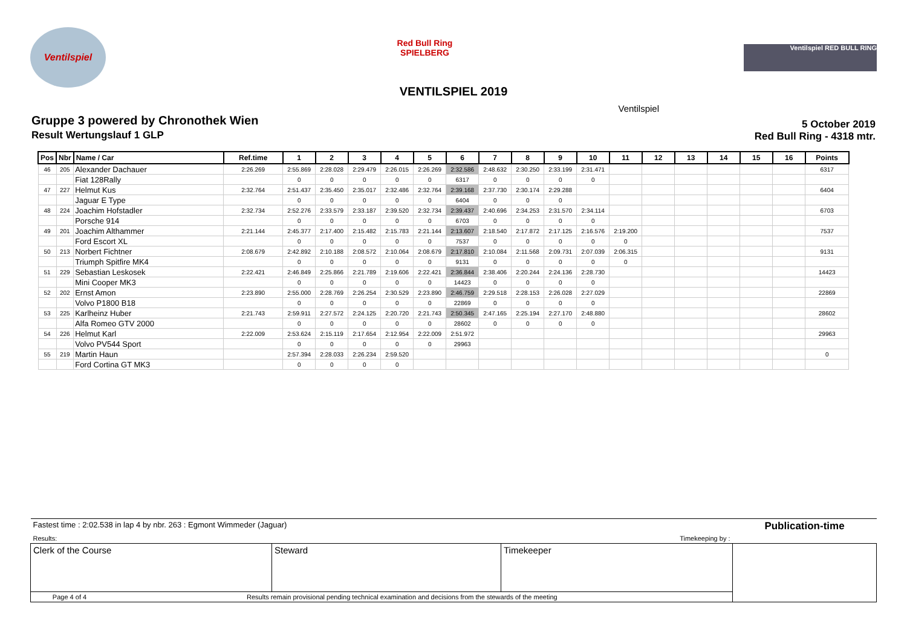Ventilspiel
Red Bull Ring
SPIELBERG
Ventilspiel RED BULL RING
VENTILSPIEL 2019
Ventilspiel
Gruppe 3 powered by Chronothek Wien
Result Wertungslauf 1 GLP
5 October 2019
Red Bull Ring - 4318 mtr.
| Pos | Nbr | Name / Car | Ref.time | 1 | 2 | 3 | 4 | 5 | 6 | 7 | 8 | 9 | 10 | 11 | 12 | 13 | 14 | 15 | 16 | Points |
| --- | --- | --- | --- | --- | --- | --- | --- | --- | --- | --- | --- | --- | --- | --- | --- | --- | --- | --- | --- | --- |
| 46 | 205 | Alexander Dachauer | 2:26.269 | 2:55.869 | 2:28.028 | 2:29.479 | 2:26.015 | 2:26.269 | 2:32.586 | 2:48.632 | 2:30.250 | 2:33.199 | 2:31.471 | | | | | | | 6317 |
| | | Fiat 128Rally | | 0 | 0 | 0 | 0 | 0 | 6317 | 0 | 0 | 0 | 0 | | | | | | | |
| 47 | 227 | Helmut Kus | 2:32.764 | 2:51.437 | 2:35.450 | 2:35.017 | 2:32.486 | 2:32.764 | 2:39.168 | 2:37.730 | 2:30.174 | 2:29.288 | | | | | | | | 6404 |
| | | Jaguar E Type | | 0 | 0 | 0 | 0 | 0 | 6404 | 0 | 0 | 0 | | | | | | | | |
| 48 | 224 | Joachim Hofstadler | 2:32.734 | 2:52.276 | 2:33.579 | 2:33.187 | 2:39.520 | 2:32.734 | 2:39.437 | 2:40.696 | 2:34.253 | 2:31.570 | 2:34.114 | | | | | | | 6703 |
| | | Porsche 914 | | 0 | 0 | 0 | 0 | 0 | 6703 | 0 | 0 | 0 | 0 | | | | | | | |
| 49 | 201 | Joachim Althammer | 2:21.144 | 2:45.377 | 2:17.400 | 2:15.482 | 2:15.783 | 2:21.144 | 2:13.607 | 2:18.540 | 2:17.872 | 2:17.125 | 2:16.576 | 2:19.200 | | | | | | 7537 |
| | | Ford Escort XL | | 0 | 0 | 0 | 0 | 0 | 7537 | 0 | 0 | 0 | 0 | 0 | | | | | | |
| 50 | 213 | Norbert Fichtner | 2:08.679 | 2:42.892 | 2:10.188 | 2:08.572 | 2:10.064 | 2:08.679 | 2:17.810 | 2:10.084 | 2:11.568 | 2:09.731 | 2:07.039 | 2:06.315 | | | | | | 9131 |
| | | Triumph Spitfire MK4 | | 0 | 0 | 0 | 0 | 0 | 9131 | 0 | 0 | 0 | 0 | 0 | | | | | | |
| 51 | 229 | Sebastian Leskosek | 2:22.421 | 2:46.849 | 2:25.866 | 2:21.789 | 2:19.606 | 2:22.421 | 2:36.844 | 2:38.406 | 2:20.244 | 2:24.136 | 2:28.730 | | | | | | | 14423 |
| | | Mini Cooper MK3 | | 0 | 0 | 0 | 0 | 0 | 14423 | 0 | 0 | 0 | 0 | | | | | | | |
| 52 | 202 | Ernst Amon | 2:23.890 | 2:55.000 | 2:28.769 | 2:26.254 | 2:30.529 | 2:23.890 | 2:46.759 | 2:29.518 | 2:28.153 | 2:26.028 | 2:27.029 | | | | | | | 22869 |
| | | Volvo P1800 B18 | | 0 | 0 | 0 | 0 | 0 | 22869 | 0 | 0 | 0 | 0 | | | | | | | |
| 53 | 225 | Karlheinz Huber | 2:21.743 | 2:59.911 | 2:27.572 | 2:24.125 | 2:20.720 | 2:21.743 | 2:50.345 | 2:47.165 | 2:25.194 | 2:27.170 | 2:48.880 | | | | | | | 28602 |
| | | Alfa Romeo GTV 2000 | | 0 | 0 | 0 | 0 | 0 | 28602 | 0 | 0 | 0 | 0 | | | | | | | |
| 54 | 226 | Helmut Karl | 2:22.009 | 2:53.624 | 2:15.119 | 2:17.654 | 2:12.954 | 2:22.009 | 2:51.972 | | | | | | | | | | | 29963 |
| | | Volvo PV544 Sport | | 0 | 0 | 0 | 0 | 0 | 29963 | | | | | | | | | | | |
| 55 | 219 | Martin Haun | | 2:57.394 | 2:28.033 | 2:26.234 | 2:59.520 | | | | | | | | | | | | | 0 |
| | | Ford Cortina GT MK3 | | 0 | 0 | 0 | 0 | | | | | | | | | | | | | |
| Fastest time : 2:02.538 in lap 4 by nbr. 263 : Egmont Wimmeder (Jaguar) | | | Publication-time |
| Results: Timekeeping by : | | | |
| Clerk of the Course | Steward | Timekeeper | |
| Page 4 of 4 Results remain provisional pending technical examination and decisions from the stewards of the meeting | | | |